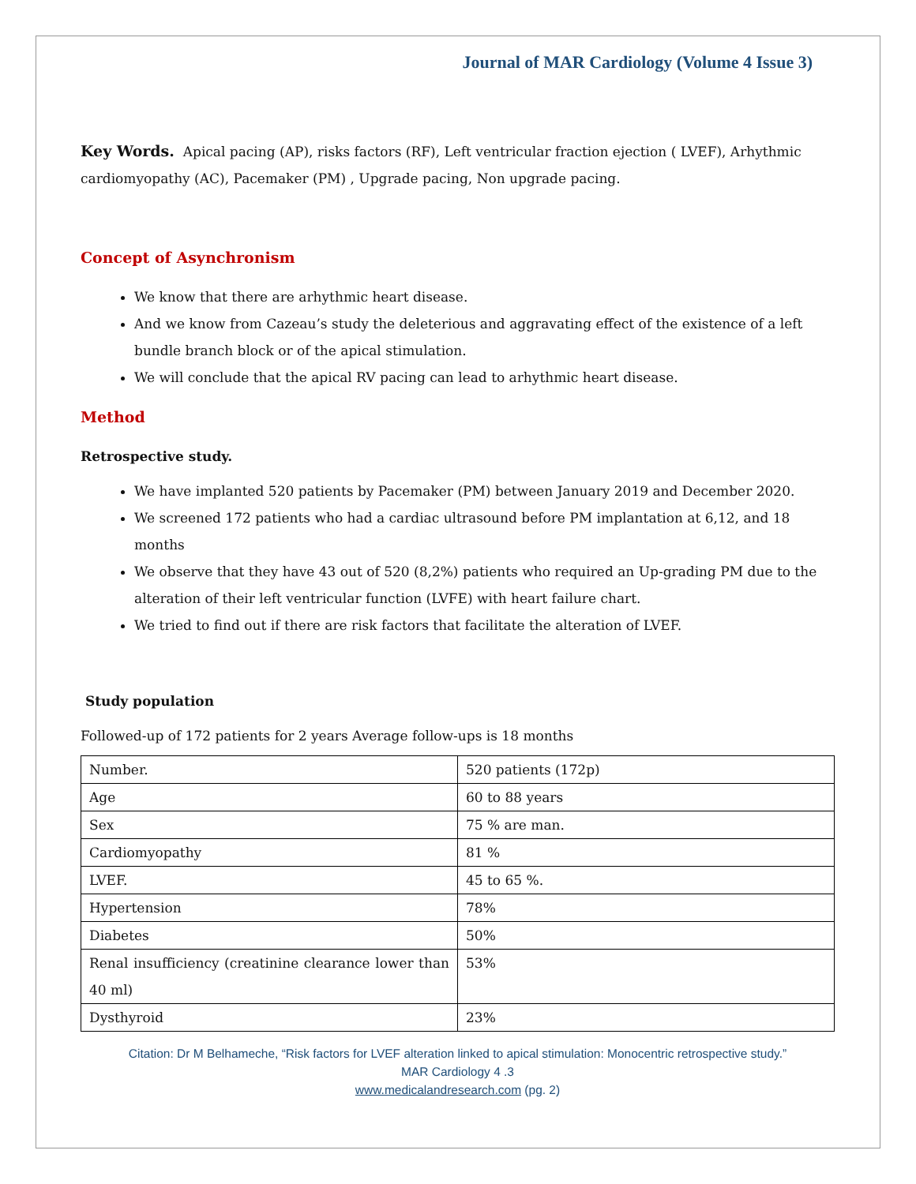Journal of MAR Cardiology (Volume 4 Issue 3)
Key Words. Apical pacing (AP), risks factors (RF), Left ventricular fraction ejection ( LVEF), Arhythmic cardiomyopathy (AC), Pacemaker (PM) , Upgrade pacing, Non upgrade pacing.
Concept of Asynchronism
We know that there are arhythmic heart disease.
And we know from Cazeau’s study the deleterious and aggravating effect of the existence of a left bundle branch block or of the apical stimulation.
We will conclude that the apical RV pacing can lead to arhythmic heart disease.
Method
Retrospective study.
We have implanted 520 patients by Pacemaker (PM) between January 2019 and December 2020.
We screened 172 patients who had a cardiac ultrasound before PM implantation at 6,12, and 18 months
We observe that they have 43 out of 520 (8,2%) patients who required an Up-grading PM due to the alteration of their left ventricular function (LVFE) with heart failure chart.
We tried to find out if there are risk factors that facilitate the alteration of LVEF.
Study population
Followed-up of 172 patients for 2 years Average follow-ups is 18 months
| Number. | 520 patients (172p) |
| Age | 60 to 88 years |
| Sex | 75 % are man. |
| Cardiomyopathy | 81 % |
| LVEF. | 45 to 65 %. |
| Hypertension | 78% |
| Diabetes | 50% |
| Renal insufficiency (creatinine clearance lower than 40 ml) | 53% |
| Dysthyroid | 23% |
Citation: Dr M Belhameche, “Risk factors for LVEF alteration linked to apical stimulation: Monocentric retrospective study.”
MAR Cardiology 4 .3
www.medicalandresearch.com (pg. 2)